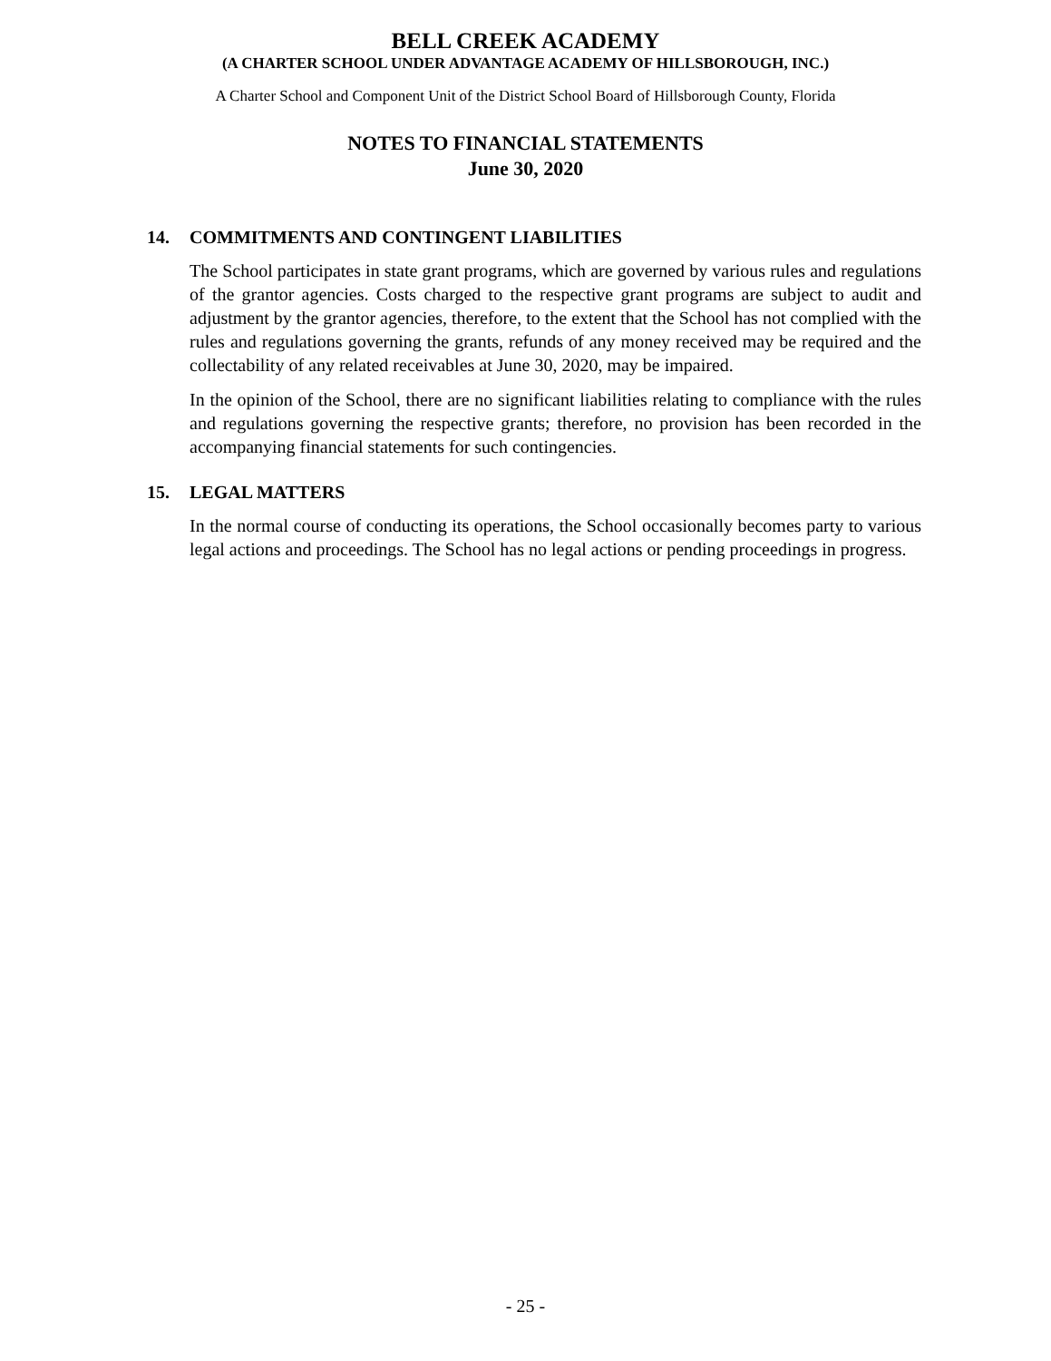BELL CREEK ACADEMY
(A CHARTER SCHOOL UNDER ADVANTAGE ACADEMY OF HILLSBOROUGH, INC.)
A Charter School and Component Unit of the District School Board of Hillsborough County, Florida
NOTES TO FINANCIAL STATEMENTS
June 30, 2020
14. COMMITMENTS AND CONTINGENT LIABILITIES
The School participates in state grant programs, which are governed by various rules and regulations of the grantor agencies. Costs charged to the respective grant programs are subject to audit and adjustment by the grantor agencies, therefore, to the extent that the School has not complied with the rules and regulations governing the grants, refunds of any money received may be required and the collectability of any related receivables at June 30, 2020, may be impaired.
In the opinion of the School, there are no significant liabilities relating to compliance with the rules and regulations governing the respective grants; therefore, no provision has been recorded in the accompanying financial statements for such contingencies.
15. LEGAL MATTERS
In the normal course of conducting its operations, the School occasionally becomes party to various legal actions and proceedings. The School has no legal actions or pending proceedings in progress.
- 25 -